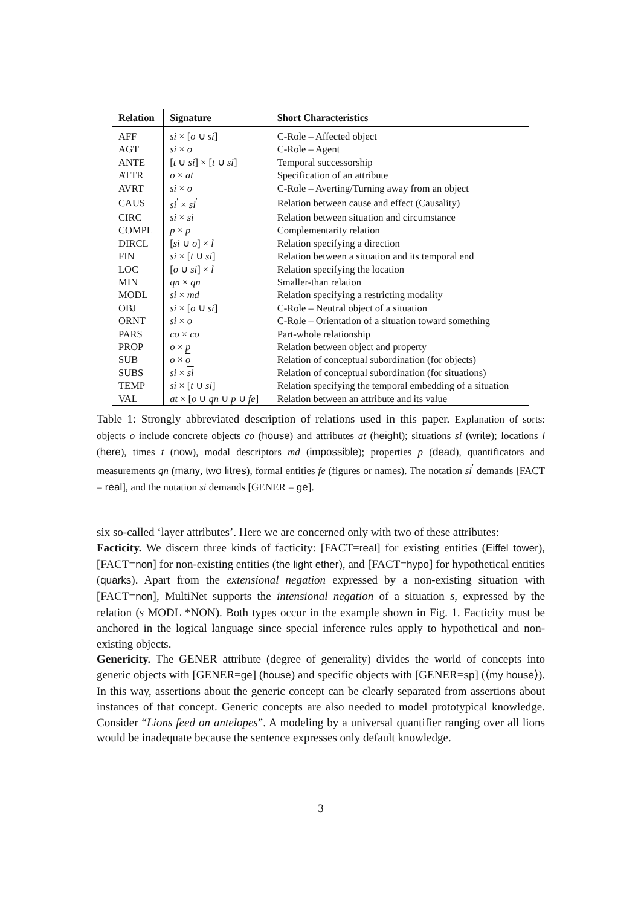| Relation | Signature | Short Characteristics |
| --- | --- | --- |
| AFF | si × [ o ∪ si ] | C-Role – Affected object |
| AGT | si × o | C-Role – Agent |
| ANTE | [ t ∪ si ] × [ t ∪ si ] | Temporal successorship |
| ATTR | o × at | Specification of an attribute |
| AVRT | si × o | C-Role – Averting/Turning away from an object |
| CAUS | si<sup>′</sup> × si<sup>′</sup> | Relation between cause and effect (Causality) |
| CIRC | si × si | Relation between situation and circumstance |
| COMPL | p × p | Complementarity relation |
| DIRCL | [ si ∪ o ] × l | Relation specifying a direction |
| FIN | si × [ t ∪ si ] | Relation between a situation and its temporal end |
| LOC | [ o ∪ si ] × l | Relation specifying the location |
| MIN | qn × qn | Smaller-than relation |
| MODL | si × md | Relation specifying a restricting modality |
| OBJ | si × [ o ∪ si ] | C-Role – Neutral object of a situation |
| ORNT | si × o | C-Role – Orientation of a situation toward something |
| PARS | co × co | Part-whole relationship |
| PROP | o × p | Relation between object and property |
| SUB | o × o | Relation of conceptual subordination (for objects) |
| SUBS | si × si | Relation of conceptual subordination (for situations) |
| TEMP | si × [ t ∪ si ] | Relation specifying the temporal embedding of a situation |
| VAL | at × [ o ∪ qn ∪ p ∪ fe ] | Relation between an attribute and its value |
Table 1: Strongly abbreviated description of relations used in this paper. Explanation of sorts: objects o include concrete objects co (house) and attributes at (height); situations si (write); locations l (here), times t (now), modal descriptors md (impossible); properties p (dead), quantificators and measurements qn (many, two litres), formal entities fe (figures or names). The notation si<sup>′</sup> demands [FACT = real], and the notation si demands [GENER = ge].
six so-called ‘layer attributes’. Here we are concerned only with two of these attributes:
Facticity. We discern three kinds of facticity: [FACT=real] for existing entities (Eiffel tower), [FACT=non] for non-existing entities (the light ether), and [FACT=hypo] for hypothetical entities (quarks). Apart from the extensional negation expressed by a non-existing situation with [FACT=non], MultiNet supports the intensional negation of a situation s, expressed by the relation (s MODL *NON). Both types occur in the example shown in Fig. 1. Facticity must be anchored in the logical language since special inference rules apply to hypothetical and non-existing objects.
Genericity. The GENER attribute (degree of generality) divides the world of concepts into generic objects with [GENER=ge] (house) and specific objects with [GENER=sp] (⟨my house⟩). In this way, assertions about the generic concept can be clearly separated from assertions about instances of that concept. Generic concepts are also needed to model prototypical knowledge. Consider “Lions feed on antelopes”. A modeling by a universal quantifier ranging over all lions would be inadequate because the sentence expresses only default knowledge.
3